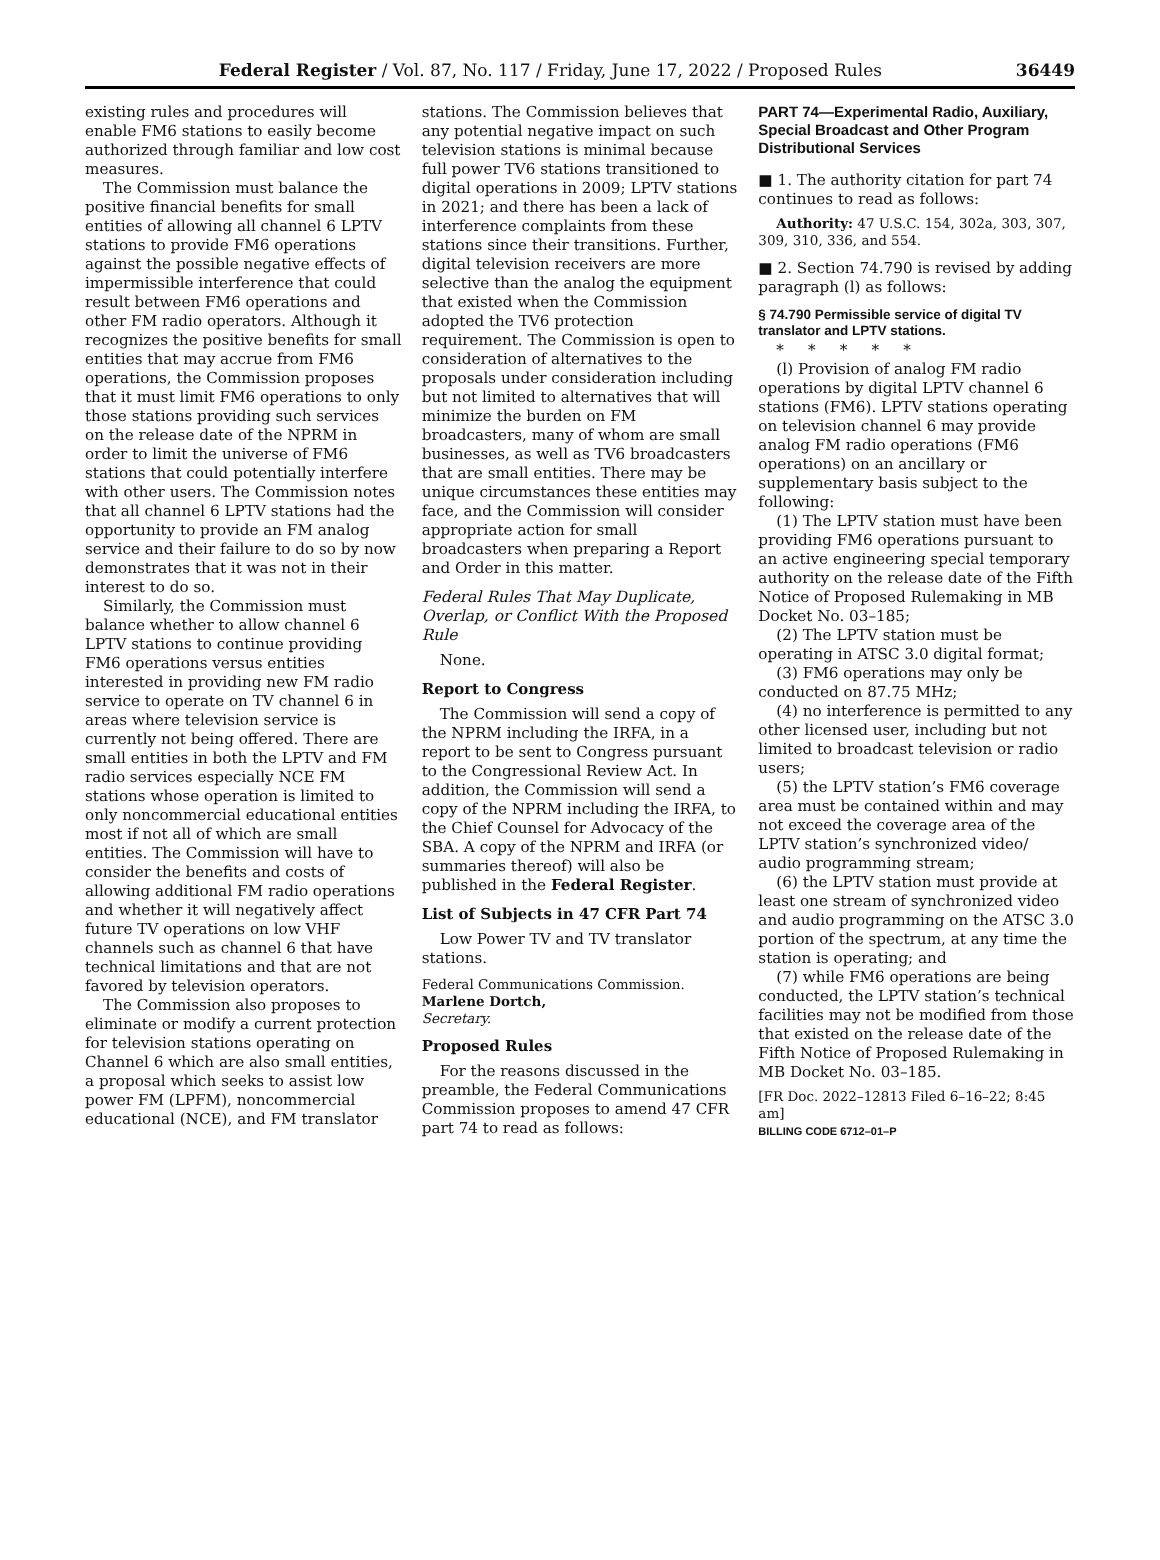Federal Register / Vol. 87, No. 117 / Friday, June 17, 2022 / Proposed Rules 36449
existing rules and procedures will enable FM6 stations to easily become authorized through familiar and low cost measures.
The Commission must balance the positive financial benefits for small entities of allowing all channel 6 LPTV stations to provide FM6 operations against the possible negative effects of impermissible interference that could result between FM6 operations and other FM radio operators. Although it recognizes the positive benefits for small entities that may accrue from FM6 operations, the Commission proposes that it must limit FM6 operations to only those stations providing such services on the release date of the NPRM in order to limit the universe of FM6 stations that could potentially interfere with other users. The Commission notes that all channel 6 LPTV stations had the opportunity to provide an FM analog service and their failure to do so by now demonstrates that it was not in their interest to do so.
Similarly, the Commission must balance whether to allow channel 6 LPTV stations to continue providing FM6 operations versus entities interested in providing new FM radio service to operate on TV channel 6 in areas where television service is currently not being offered. There are small entities in both the LPTV and FM radio services especially NCE FM stations whose operation is limited to only noncommercial educational entities most if not all of which are small entities. The Commission will have to consider the benefits and costs of allowing additional FM radio operations and whether it will negatively affect future TV operations on low VHF channels such as channel 6 that have technical limitations and that are not favored by television operators.
The Commission also proposes to eliminate or modify a current protection for television stations operating on Channel 6 which are also small entities, a proposal which seeks to assist low power FM (LPFM), noncommercial educational (NCE), and FM translator
stations. The Commission believes that any potential negative impact on such television stations is minimal because full power TV6 stations transitioned to digital operations in 2009; LPTV stations in 2021; and there has been a lack of interference complaints from these stations since their transitions. Further, digital television receivers are more selective than the analog the equipment that existed when the Commission adopted the TV6 protection requirement. The Commission is open to consideration of alternatives to the proposals under consideration including but not limited to alternatives that will minimize the burden on FM broadcasters, many of whom are small businesses, as well as TV6 broadcasters that are small entities. There may be unique circumstances these entities may face, and the Commission will consider appropriate action for small broadcasters when preparing a Report and Order in this matter.
Federal Rules That May Duplicate, Overlap, or Conflict With the Proposed Rule
None.
Report to Congress
The Commission will send a copy of the NPRM including the IRFA, in a report to be sent to Congress pursuant to the Congressional Review Act. In addition, the Commission will send a copy of the NPRM including the IRFA, to the Chief Counsel for Advocacy of the SBA. A copy of the NPRM and IRFA (or summaries thereof) will also be published in the Federal Register.
List of Subjects in 47 CFR Part 74
Low Power TV and TV translator stations.
Federal Communications Commission.
Marlene Dortch,
Secretary.
Proposed Rules
For the reasons discussed in the preamble, the Federal Communications Commission proposes to amend 47 CFR part 74 to read as follows:
PART 74—Experimental Radio, Auxiliary, Special Broadcast and Other Program Distributional Services
■ 1. The authority citation for part 74 continues to read as follows:
Authority: 47 U.S.C. 154, 302a, 303, 307, 309, 310, 336, and 554.
■ 2. Section 74.790 is revised by adding paragraph (l) as follows:
§ 74.790 Permissible service of digital TV translator and LPTV stations.
* * * * *
(l) Provision of analog FM radio operations by digital LPTV channel 6 stations (FM6). LPTV stations operating on television channel 6 may provide analog FM radio operations (FM6 operations) on an ancillary or supplementary basis subject to the following:
(1) The LPTV station must have been providing FM6 operations pursuant to an active engineering special temporary authority on the release date of the Fifth Notice of Proposed Rulemaking in MB Docket No. 03–185;
(2) The LPTV station must be operating in ATSC 3.0 digital format;
(3) FM6 operations may only be conducted on 87.75 MHz;
(4) no interference is permitted to any other licensed user, including but not limited to broadcast television or radio users;
(5) the LPTV station’s FM6 coverage area must be contained within and may not exceed the coverage area of the LPTV station’s synchronized video/ audio programming stream;
(6) the LPTV station must provide at least one stream of synchronized video and audio programming on the ATSC 3.0 portion of the spectrum, at any time the station is operating; and
(7) while FM6 operations are being conducted, the LPTV station’s technical facilities may not be modified from those that existed on the release date of the Fifth Notice of Proposed Rulemaking in MB Docket No. 03–185.
[FR Doc. 2022–12813 Filed 6–16–22; 8:45 am]
BILLING CODE 6712–01–P